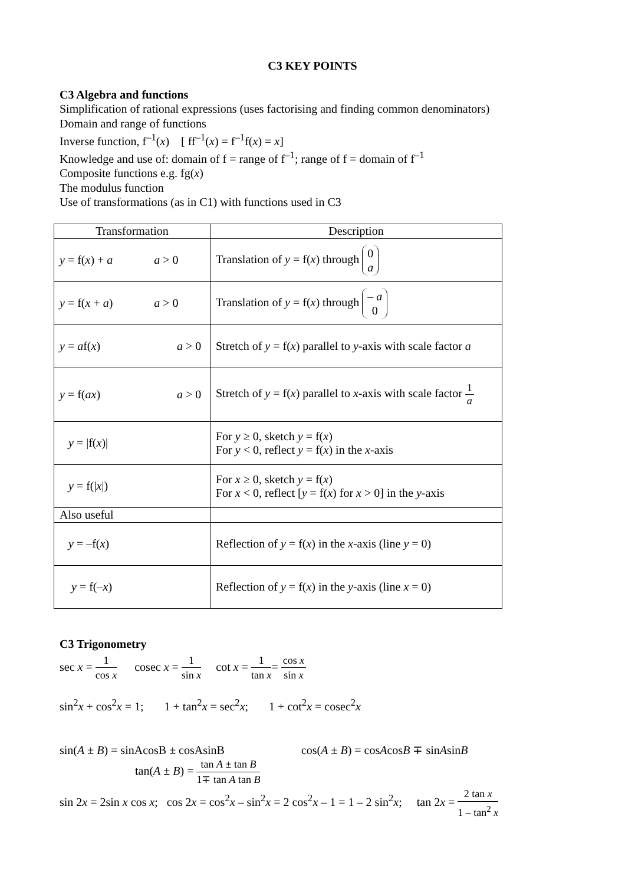C3 KEY POINTS
C3 Algebra and functions
Simplification of rational expressions (uses factorising and finding common denominators)
Domain and range of functions
Inverse function, f<sup>–1</sup>(x) [ ff<sup>–1</sup>(x) = f<sup>–1</sup>f(x) = x]
Knowledge and use of: domain of f = range of f<sup>–1</sup>; range of f = domain of f<sup>–1</sup>
Composite functions e.g. fg(x)
The modulus function
Use of transformations (as in C1) with functions used in C3
| Transformation | Description |
| --- | --- |
| y = f( x ) + a a > 0 | Translation of y = f( x ) through 0 a |
| y = f( x + a ) a > 0 | Translation of y = f( x ) through – a 0 |
| y = a f( x ) a > 0 | Stretch of y = f( x ) parallel to y -axis with scale factor a |
| y = f( ax ) a > 0 | Stretch of y = f( x ) parallel to x -axis with scale factor 1 a |
| y = /f( x )/ | For y ≥ 0, sketch y = f( x ) For y < 0, reflect y = f( x ) in the x -axis |
| y = f(/ x /) | For x ≥ 0, sketch y = f( x ) For x < 0, reflect [ y = f( x ) for x > 0] in the y -axis |
| Also useful | |
| y = –f( x ) | Reflection of y = f( x ) in the x -axis (line y = 0) |
| y = f(– x ) | Reflection of y = f( x ) in the y -axis (line x = 0) |
C3 Trigonometry
sec x = 1 cos x cosec x = 1 sin x cot x = 1 tan x= cos x sin x
sin<sup>2</sup>x + cos<sup>2</sup>x = 1; 1 + tan<sup>2</sup>x = sec<sup>2</sup>x; 1 + cot<sup>2</sup>x = cosec<sup>2</sup>x
sin(A ± B) = sinAcosB ± cosAsinB cos(A ± B) = cosAcosB ∓ sinAsinB
tan(A ± B) = tan A ± tan B 1∓ tan A tan B
sin 2x = 2sin x cos x; cos 2x = cos<sup>2</sup>x – sin<sup>2</sup>x = 2 cos<sup>2</sup>x – 1 = 1 – 2 sin<sup>2</sup>x; tan 2x = 2 tan x 1 – tan<sup>2</sup> x